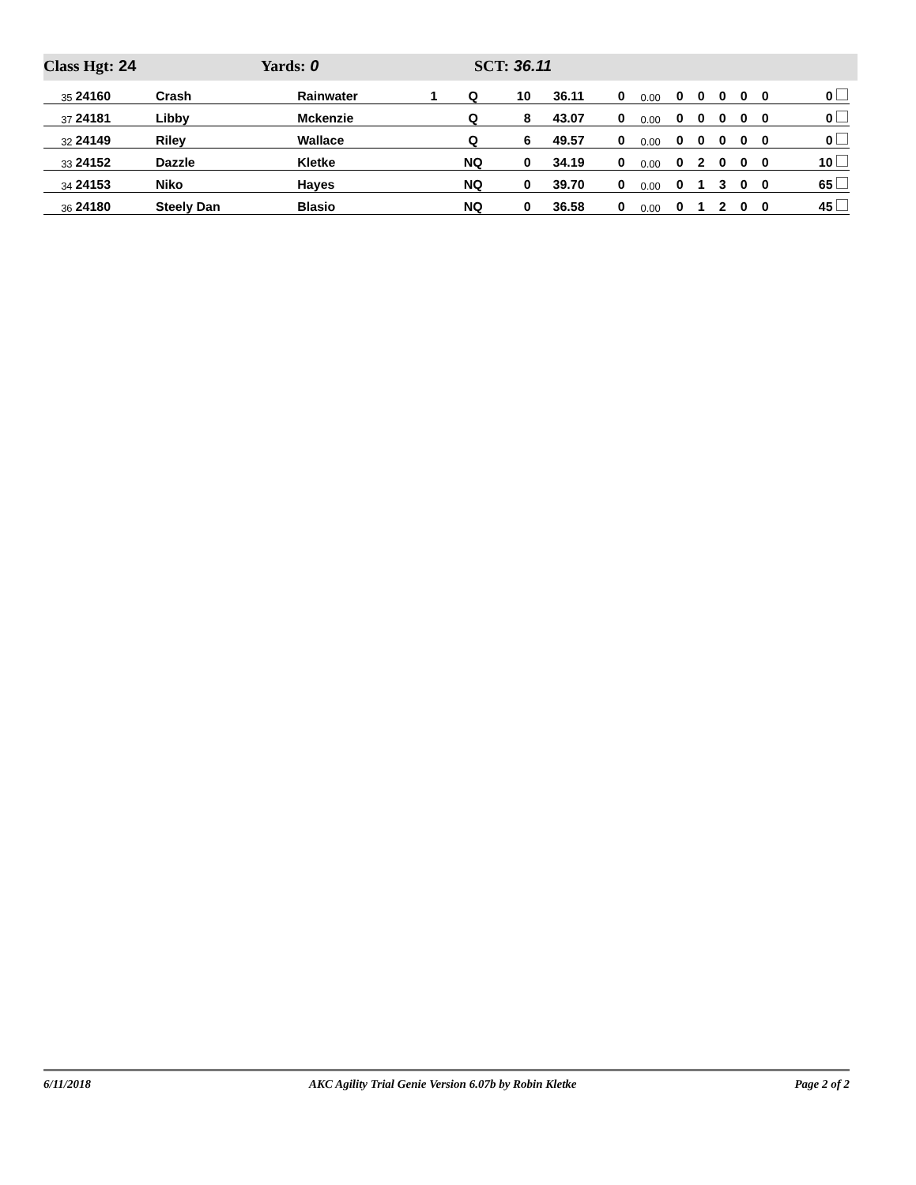Class Hgt: 24 Yards: 0 SCT: 36.11
| 35 | 24160 | Crash | Rainwater | 1 | Q | 10 | 36.11 | 0 | 0.00 | 0 | 0 | 0 | 0 | 0 | 0 |
| 37 | 24181 | Libby | Mckenzie | | Q | 8 | 43.07 | 0 | 0.00 | 0 | 0 | 0 | 0 | 0 | 0 |
| 32 | 24149 | Riley | Wallace | | Q | 6 | 49.57 | 0 | 0.00 | 0 | 0 | 0 | 0 | 0 | 0 |
| 33 | 24152 | Dazzle | Kletke | | NQ | 0 | 34.19 | 0 | 0.00 | 0 | 2 | 0 | 0 | 0 | 10 |
| 34 | 24153 | Niko | Hayes | | NQ | 0 | 39.70 | 0 | 0.00 | 0 | 1 | 3 | 0 | 0 | 65 |
| 36 | 24180 | Steely Dan | Blasio | | NQ | 0 | 36.58 | 0 | 0.00 | 0 | 1 | 2 | 0 | 0 | 45 |
6/11/2018 AKC Agility Trial Genie Version 6.07b by Robin Kletke Page 2 of 2